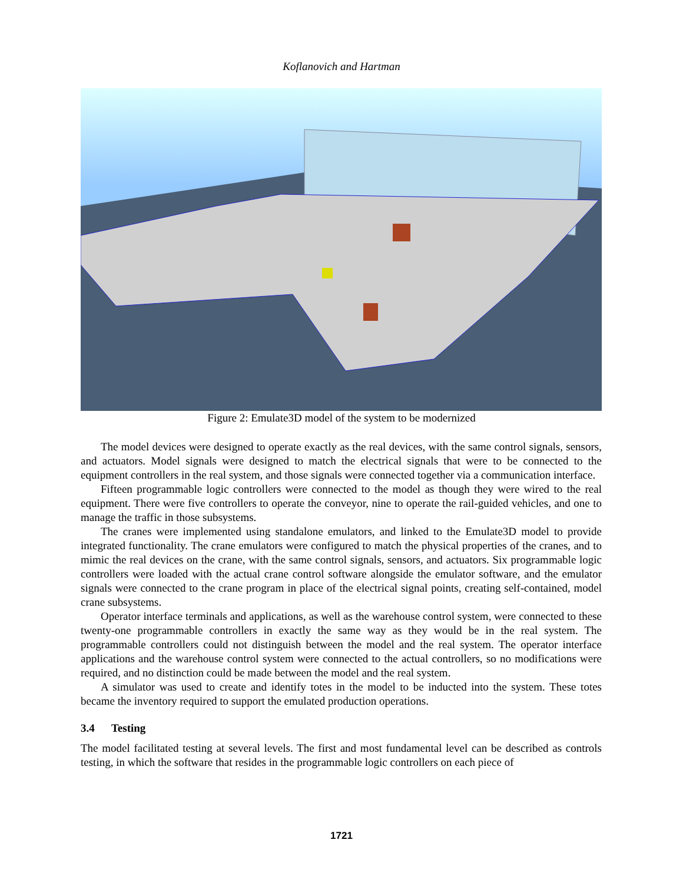Koflanovich and Hartman
Figure 2: Emulate3D model of the system to be modernized
The model devices were designed to operate exactly as the real devices, with the same control signals, sensors, and actuators. Model signals were designed to match the electrical signals that were to be connected to the equipment controllers in the real system, and those signals were connected together via a communication interface.
Fifteen programmable logic controllers were connected to the model as though they were wired to the real equipment. There were five controllers to operate the conveyor, nine to operate the rail-guided vehicles, and one to manage the traffic in those subsystems.
The cranes were implemented using standalone emulators, and linked to the Emulate3D model to provide integrated functionality. The crane emulators were configured to match the physical properties of the cranes, and to mimic the real devices on the crane, with the same control signals, sensors, and actuators. Six programmable logic controllers were loaded with the actual crane control software alongside the emulator software, and the emulator signals were connected to the crane program in place of the electrical signal points, creating self-contained, model crane subsystems.
Operator interface terminals and applications, as well as the warehouse control system, were connected to these twenty-one programmable controllers in exactly the same way as they would be in the real system. The programmable controllers could not distinguish between the model and the real system. The operator interface applications and the warehouse control system were connected to the actual controllers, so no modifications were required, and no distinction could be made between the model and the real system.
A simulator was used to create and identify totes in the model to be inducted into the system. These totes became the inventory required to support the emulated production operations.
3.4 Testing
The model facilitated testing at several levels. The first and most fundamental level can be described as controls testing, in which the software that resides in the programmable logic controllers on each piece of
1721